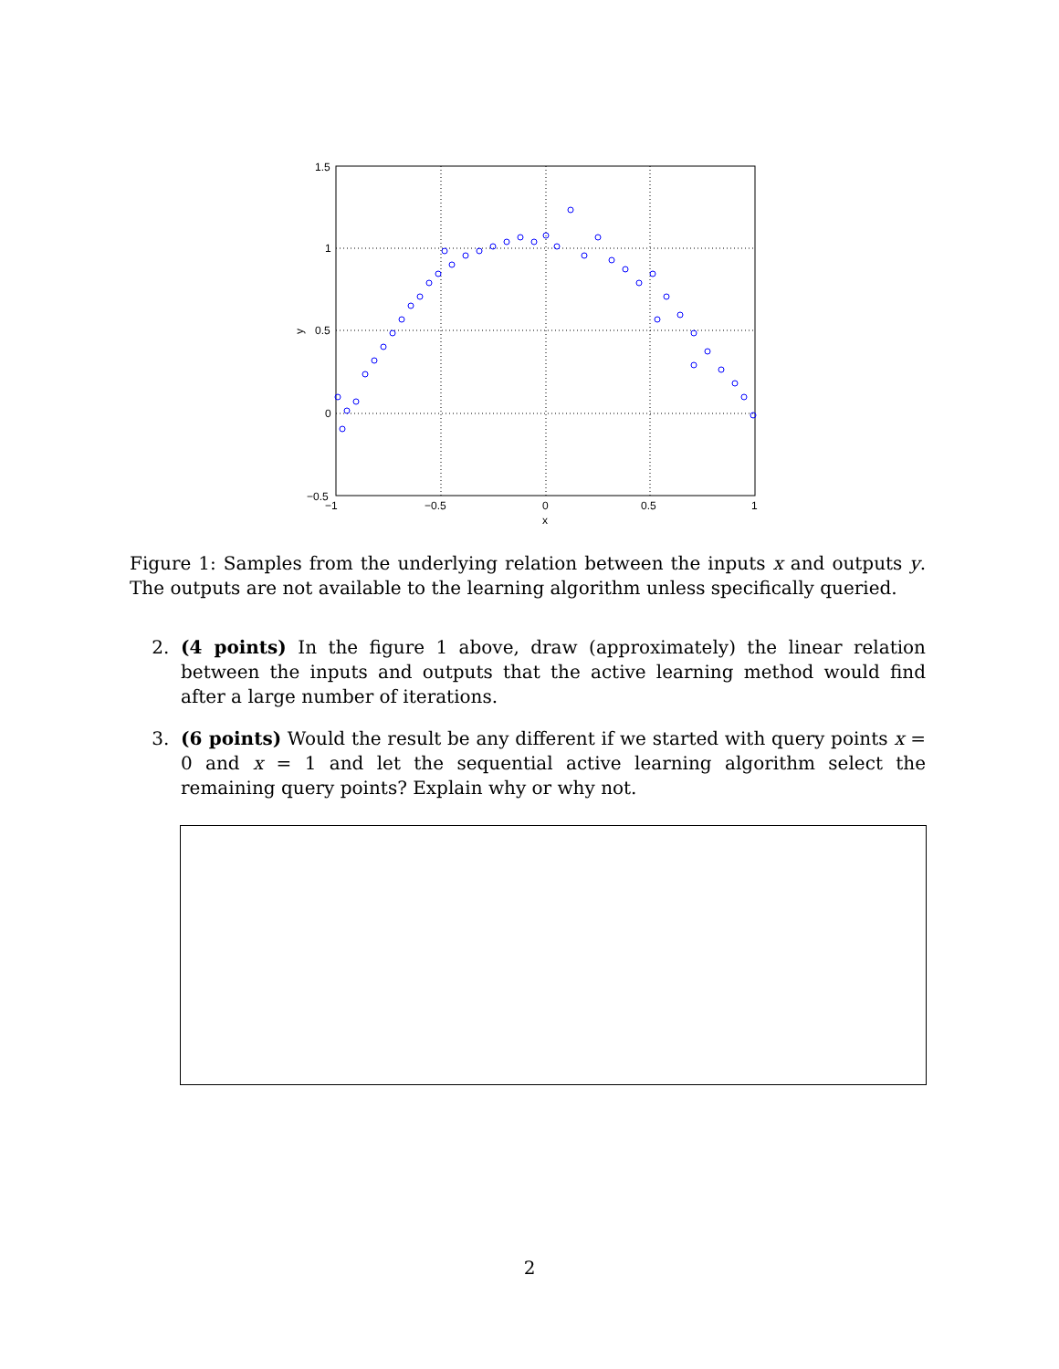1.5
1
0.5
0
−0.5
−1
−0.5
0
0.5
1
x
y
Figure 1: Samples from the underlying relation between the inputs x and outputs y. The outputs are not available to the learning algorithm unless specifically queried.
2. (4 points) In the figure 1 above, draw (approximately) the linear relation between the inputs and outputs that the active learning method would find after a large number of iterations.
3. (6 points) Would the result be any different if we started with query points x = 0 and x = 1 and let the sequential active learning algorithm select the remaining query points? Explain why or why not.
2